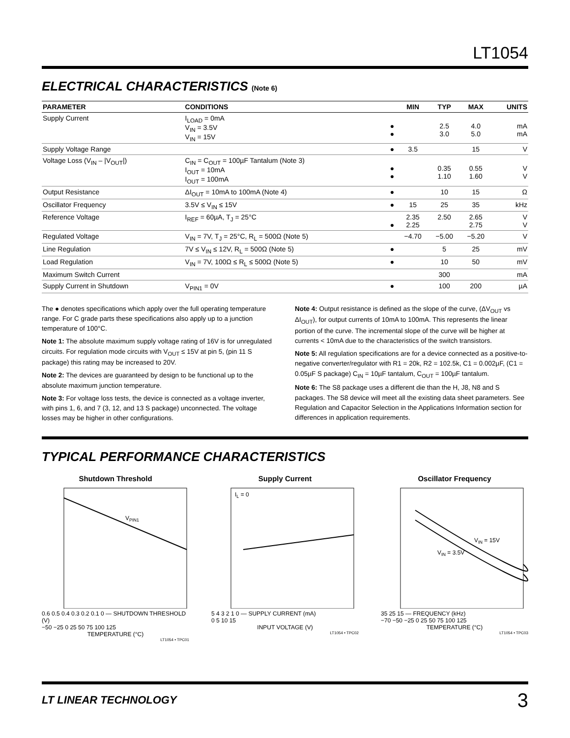LT1054
ELECTRICAL CHARACTERISTICS (Note 6)
| PARAMETER | CONDITIONS | | MIN | TYP | MAX | UNITS |
| --- | --- | --- | --- | --- | --- | --- |
| Supply Current | I<sub>LOAD</sub> = 0mA V<sub>IN</sub> = 3.5V V<sub>IN</sub> = 15V | ● ● | | 2.5 3.0 | 4.0 5.0 | mA mA |
| Supply Voltage Range | | ● | 3.5 | | 15 | V |
| Voltage Loss (V<sub>IN</sub> – /V<sub>OUT</sub>/) | C<sub>IN</sub> = C<sub>OUT</sub> = 100µF Tantalum (Note 3) I<sub>OUT</sub> = 10mA I<sub>OUT</sub> = 100mA | ● ● | | 0.35 1.10 | 0.55 1.60 | V V |
| Output Resistance | ΔI<sub>OUT</sub> = 10mA to 100mA (Note 4) | ● | | 10 | 15 | Ω |
| Oscillator Frequency | 3.5V ≤ V<sub>IN</sub> ≤ 15V | ● | 15 | 25 | 35 | kHz |
| Reference Voltage | I<sub>REF</sub> = 60µA, T<sub>J</sub> = 25°C | ● | 2.35 2.25 | 2.50 | 2.65 2.75 | V V |
| Regulated Voltage | V<sub>IN</sub> = 7V, T<sub>J</sub> = 25°C, R<sub>L</sub> = 500Ω (Note 5) | | −4.70 | −5.00 | −5.20 | V |
| Line Regulation | 7V ≤ V<sub>IN</sub> ≤ 12V, R<sub>L</sub> = 500Ω (Note 5) | ● | | 5 | 25 | mV |
| Load Regulation | V<sub>IN</sub> = 7V, 100Ω ≤ R<sub>L</sub> ≤ 500Ω (Note 5) | ● | | 10 | 50 | mV |
| Maximum Switch Current | | | | 300 | | mA |
| Supply Current in Shutdown | V<sub>PIN1</sub> = 0V | ● | | 100 | 200 | µA |
The ● denotes specifications which apply over the full operating temperature range. For C grade parts these specifications also apply up to a junction temperature of 100°C.
Note 1: The absolute maximum supply voltage rating of 16V is for unregulated circuits. For regulation mode circuits with V<sub>OUT</sub> ≤ 15V at pin 5, (pin 11 S package) this rating may be increased to 20V.
Note 2: The devices are guaranteed by design to be functional up to the absolute maximum junction temperature.
Note 3: For voltage loss tests, the device is connected as a voltage inverter, with pins 1, 6, and 7 (3, 12, and 13 S package) unconnected. The voltage losses may be higher in other configurations.
Note 4: Output resistance is defined as the slope of the curve, (ΔV<sub>OUT</sub> vs ΔI<sub>OUT</sub>), for output currents of 10mA to 100mA. This represents the linear portion of the curve. The incremental slope of the curve will be higher at currents < 10mA due to the characteristics of the switch transistors.
Note 5: All regulation specifications are for a device connected as a positive-to-negative converter/regulator with R1 = 20k, R2 = 102.5k, C1 = 0.002µF, (C1 = 0.05µF S package) C<sub>IN</sub> = 10µF tantalum, C<sub>OUT</sub> = 100µF tantalum.
Note 6: The S8 package uses a different die than the H, J8, N8 and S packages. The S8 device will meet all the existing data sheet parameters. See Regulation and Capacitor Selection in the Applications Information section for differences in application requirements.
TYPICAL PERFORMANCE CHARACTERISTICS
Shutdown Threshold
VPIN1
0.6 0.5 0.4 0.3 0.2 0.1 0 — SHUTDOWN THRESHOLD (V)
−50 −25 0 25 50 75 100 125
TEMPERATURE (°C)
LT1054 • TPC01
Supply Current
IL = 0
5 4 3 2 1 0 — SUPPLY CURRENT (mA)
0 5 10 15
INPUT VOLTAGE (V)
LT1054 • TPC02
Oscillator Frequency
VIN = 15V
VIN = 3.5V
35 25 15 — FREQUENCY (kHz)
−70 −50 −25 0 25 50 75 100 125
TEMPERATURE (°C)
LT1054 • TPC03
LT LINEAR TECHNOLOGY 3